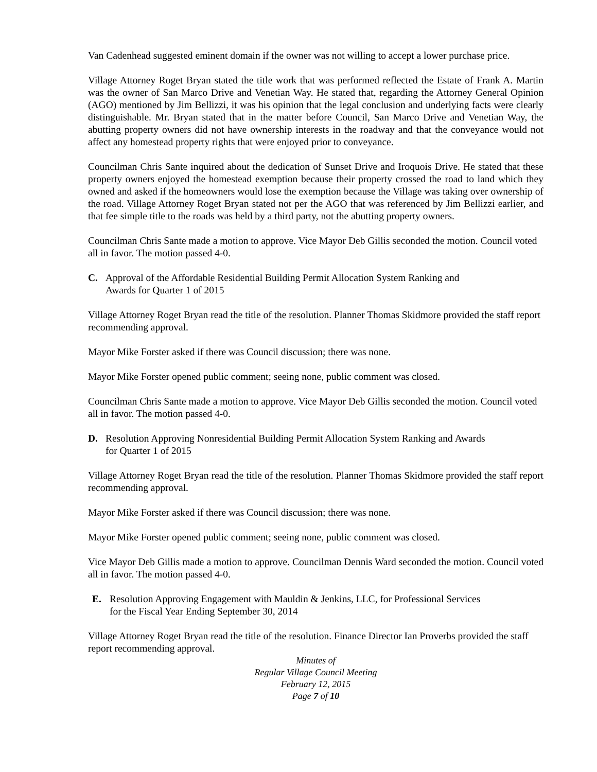Van Cadenhead suggested eminent domain if the owner was not willing to accept a lower purchase price.
Village Attorney Roget Bryan stated the title work that was performed reflected the Estate of Frank A. Martin was the owner of San Marco Drive and Venetian Way. He stated that, regarding the Attorney General Opinion (AGO) mentioned by Jim Bellizzi, it was his opinion that the legal conclusion and underlying facts were clearly distinguishable. Mr. Bryan stated that in the matter before Council, San Marco Drive and Venetian Way, the abutting property owners did not have ownership interests in the roadway and that the conveyance would not affect any homestead property rights that were enjoyed prior to conveyance.
Councilman Chris Sante inquired about the dedication of Sunset Drive and Iroquois Drive. He stated that these property owners enjoyed the homestead exemption because their property crossed the road to land which they owned and asked if the homeowners would lose the exemption because the Village was taking over ownership of the road. Village Attorney Roget Bryan stated not per the AGO that was referenced by Jim Bellizzi earlier, and that fee simple title to the roads was held by a third party, not the abutting property owners.
Councilman Chris Sante made a motion to approve. Vice Mayor Deb Gillis seconded the motion. Council voted all in favor. The motion passed 4-0.
C. Approval of the Affordable Residential Building Permit Allocation System Ranking and
Awards for Quarter 1 of 2015
Village Attorney Roget Bryan read the title of the resolution. Planner Thomas Skidmore provided the staff report recommending approval.
Mayor Mike Forster asked if there was Council discussion; there was none.
Mayor Mike Forster opened public comment; seeing none, public comment was closed.
Councilman Chris Sante made a motion to approve. Vice Mayor Deb Gillis seconded the motion. Council voted all in favor. The motion passed 4-0.
D. Resolution Approving Nonresidential Building Permit Allocation System Ranking and Awards
for Quarter 1 of 2015
Village Attorney Roget Bryan read the title of the resolution. Planner Thomas Skidmore provided the staff report recommending approval.
Mayor Mike Forster asked if there was Council discussion; there was none.
Mayor Mike Forster opened public comment; seeing none, public comment was closed.
Vice Mayor Deb Gillis made a motion to approve. Councilman Dennis Ward seconded the motion. Council voted all in favor. The motion passed 4-0.
E. Resolution Approving Engagement with Mauldin & Jenkins, LLC, for Professional Services
for the Fiscal Year Ending September 30, 2014
Village Attorney Roget Bryan read the title of the resolution. Finance Director Ian Proverbs provided the staff report recommending approval.
Minutes of
Regular Village Council Meeting
February 12, 2015
Page 7 of 10